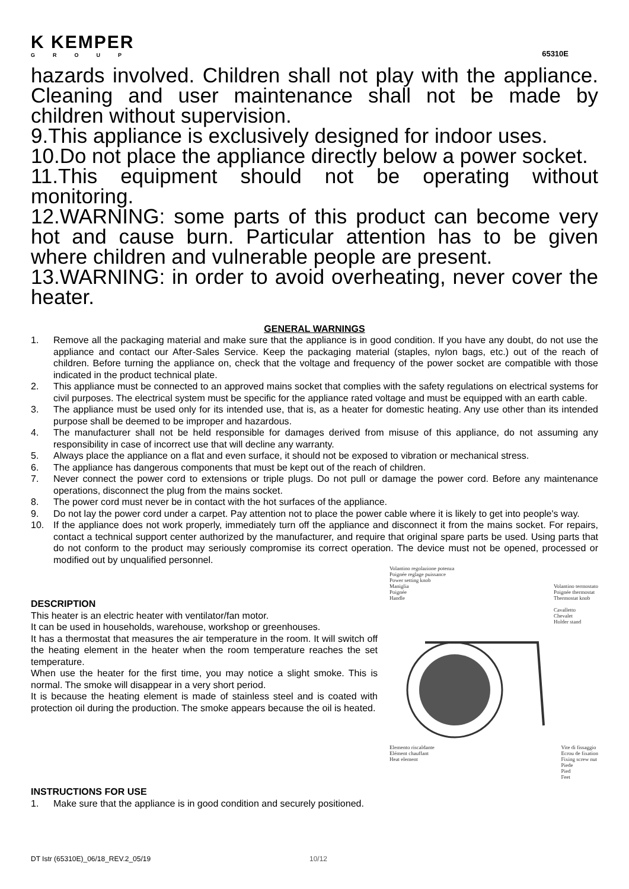K KEMPER
GROUP
65310E
hazards involved. Children shall not play with the appliance. Cleaning and user maintenance shall not be made by children without supervision.
9.This appliance is exclusively designed for indoor uses.
10.Do not place the appliance directly below a power socket.
11.This equipment should not be operating without monitoring.
12.WARNING: some parts of this product can become very hot and cause burn. Particular attention has to be given where children and vulnerable people are present.
13.WARNING: in order to avoid overheating, never cover the heater.
GENERAL WARNINGS
1. Remove all the packaging material and make sure that the appliance is in good condition. If you have any doubt, do not use the appliance and contact our After-Sales Service. Keep the packaging material (staples, nylon bags, etc.) out of the reach of children. Before turning the appliance on, check that the voltage and frequency of the power socket are compatible with those indicated in the product technical plate.
2. This appliance must be connected to an approved mains socket that complies with the safety regulations on electrical systems for civil purposes. The electrical system must be specific for the appliance rated voltage and must be equipped with an earth cable.
3. The appliance must be used only for its intended use, that is, as a heater for domestic heating. Any use other than its intended purpose shall be deemed to be improper and hazardous.
4. The manufacturer shall not be held responsible for damages derived from misuse of this appliance, do not assuming any responsibility in case of incorrect use that will decline any warranty.
5. Always place the appliance on a flat and even surface, it should not be exposed to vibration or mechanical stress.
6. The appliance has dangerous components that must be kept out of the reach of children.
7. Never connect the power cord to extensions or triple plugs. Do not pull or damage the power cord. Before any maintenance operations, disconnect the plug from the mains socket.
8. The power cord must never be in contact with the hot surfaces of the appliance.
9. Do not lay the power cord under a carpet. Pay attention not to place the power cable where it is likely to get into people's way.
10. If the appliance does not work properly, immediately turn off the appliance and disconnect it from the mains socket. For repairs, contact a technical support center authorized by the manufacturer, and require that original spare parts be used. Using parts that do not conform to the product may seriously compromise its correct operation. The device must not be opened, processed or modified out by unqualified personnel.
DESCRIPTION
This heater is an electric heater with ventilator/fan motor.
It can be used in households, warehouse, workshop or greenhouses.
It has a thermostat that measures the air temperature in the room. It will switch off the heating element in the heater when the room temperature reaches the set temperature.
When use the heater for the first time, you may notice a slight smoke. This is normal. The smoke will disappear in a very short period.
It is because the heating element is made of stainless steel and is coated with protection oil during the production. The smoke appears because the oil is heated.
Volantino regolazione potenza
Poignée reglage puissance
Power setting knob
Maniglia
Poignée
Handle Volantino termostato
Poignée thermostat
Thermostat knob
Cavalletto
Chevalet
Holder stand
Elemento riscaldante
Elément chauffant
Heat element Vite di fissaggio
Ecrou de fixation
Fixing screw nut
Piede
Pied
Feet
INSTRUCTIONS FOR USE
1. Make sure that the appliance is in good condition and securely positioned.
DT Istr (65310E)_06/18_REV.2_05/19 10/12